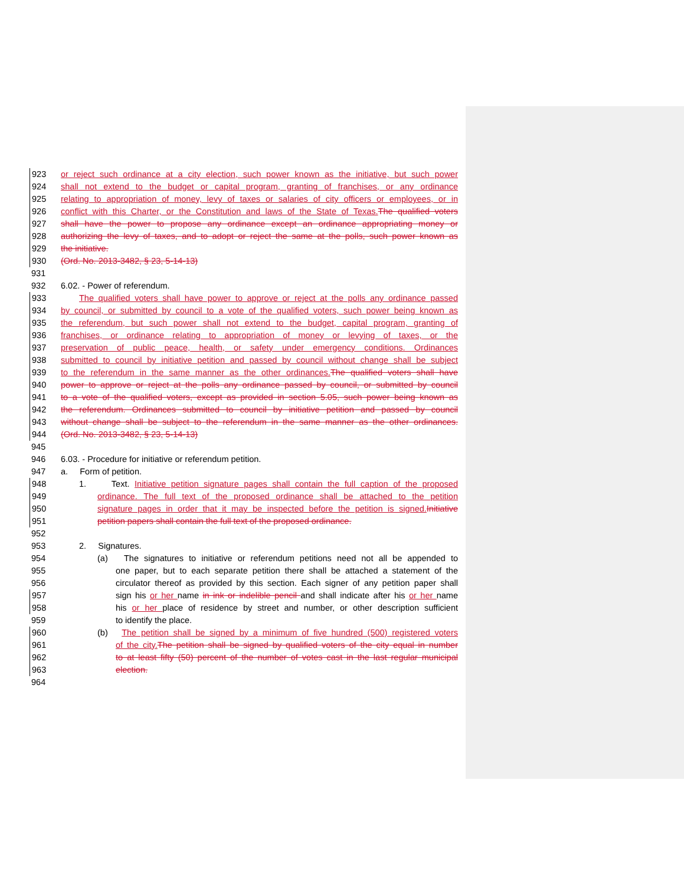923 or reject such ordinance at a city election, such power known as the initiative, but such power
924 shall not extend to the budget or capital program, granting of franchises, or any ordinance
925 relating to appropriation of money, levy of taxes or salaries of city officers or employees, or in
926 conflict with this Charter, or the Constitution and laws of the State of Texas. The qualified voters
927 shall have the power to propose any ordinance except an ordinance appropriating money or
928 authorizing the levy of taxes, and to adopt or reject the same at the polls, such power known as
929 the initiative.
930 (Ord. No. 2013-3482, § 23, 5-14-13)
931
932 6.02. - Power of referendum.
933 The qualified voters shall have power to approve or reject at the polls any ordinance passed
934 by council, or submitted by council to a vote of the qualified voters, such power being known as
935 the referendum, but such power shall not extend to the budget, capital program, granting of
936 franchises, or ordinance relating to appropriation of money or levying of taxes, or the
937 preservation of public peace, health, or safety under emergency conditions. Ordinances
938 submitted to council by initiative petition and passed by council without change shall be subject
939 to the referendum in the same manner as the other ordinances. The qualified voters shall have
940 power to approve or reject at the polls any ordinance passed by council, or submitted by council
941 to a vote of the qualified voters, except as provided in section 5.05, such power being known as
942 the referendum. Ordinances submitted to council by initiative petition and passed by council
943 without change shall be subject to the referendum in the same manner as the other ordinances.
944 (Ord. No. 2013-3482, § 23, 5-14-13)
945
946 6.03. - Procedure for initiative or referendum petition.
947 a. Form of petition.
948 1. Text. Initiative petition signature pages shall contain the full caption of the proposed
949 ordinance. The full text of the proposed ordinance shall be attached to the petition
950 signature pages in order that it may be inspected before the petition is signed. Initiative
951 petition papers shall contain the full text of the proposed ordinance.
952
953 2. Signatures.
954 (a) The signatures to initiative or referendum petitions need not all be appended to
955 one paper, but to each separate petition there shall be attached a statement of the
956 circulator thereof as provided by this section. Each signer of any petition paper shall
957 sign his or her name in ink or indelible pencil and shall indicate after his or her name
958 his or her place of residence by street and number, or other description sufficient
959 to identify the place.
960 (b) The petition shall be signed by a minimum of five hundred (500) registered voters
961 of the city. The petition shall be signed by qualified voters of the city equal in number
962 to at least fifty (50) percent of the number of votes cast in the last regular municipal
963 election.
964